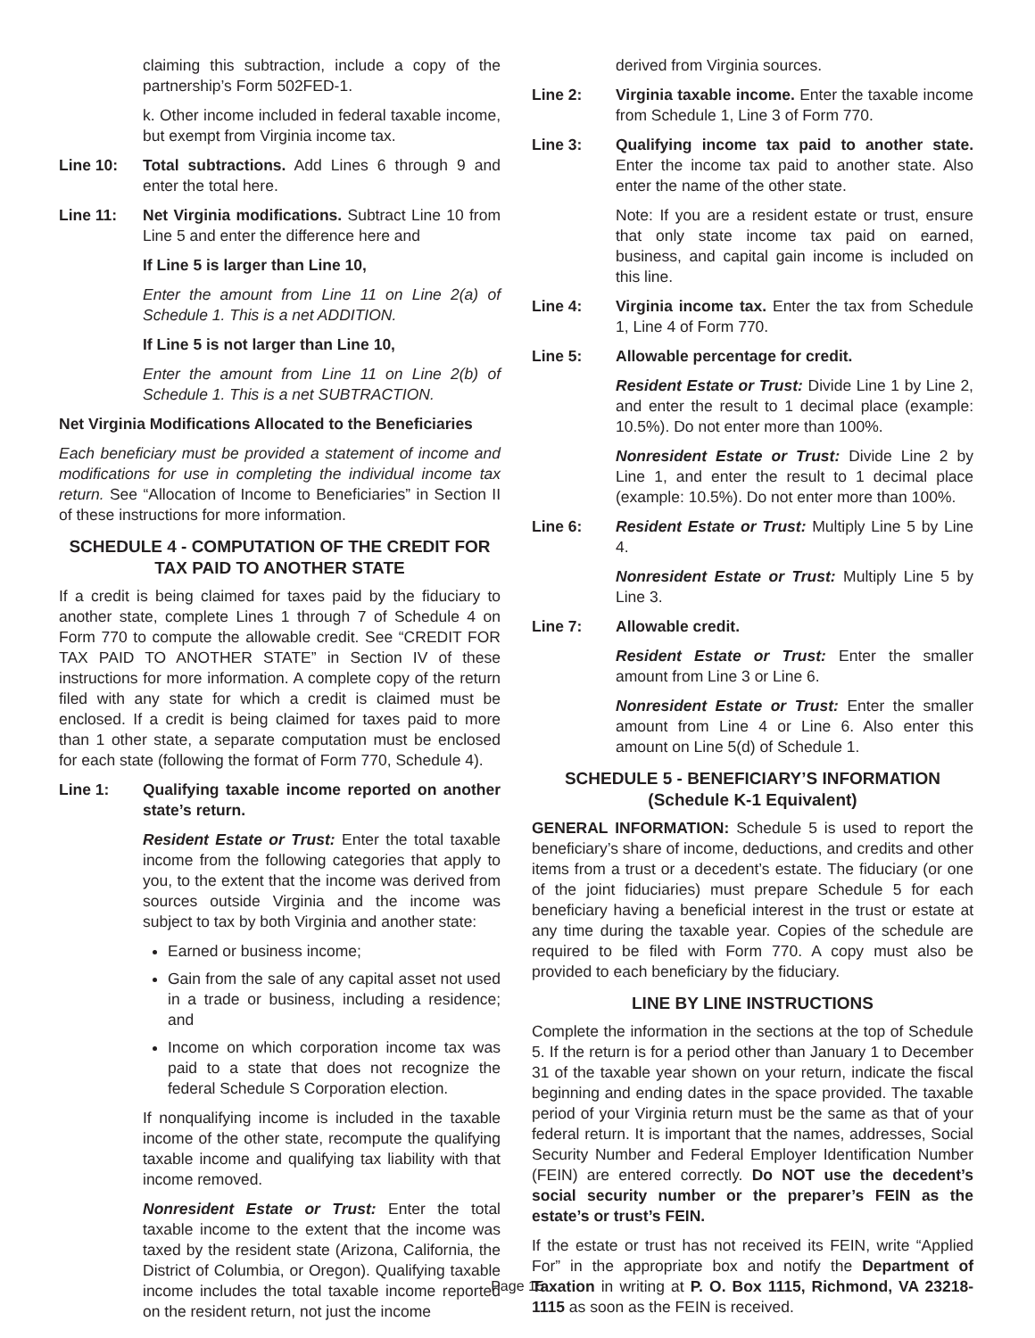claiming this subtraction, include a copy of the partnership’s Form 502FED-1.
k. Other income included in federal taxable income, but exempt from Virginia income tax.
Line 10: Total subtractions. Add Lines 6 through 9 and enter the total here.
Line 11: Net Virginia modifications. Subtract Line 10 from Line 5 and enter the difference here and
If Line 5 is larger than Line 10,
Enter the amount from Line 11 on Line 2(a) of Schedule 1. This is a net ADDITION.
If Line 5 is not larger than Line 10,
Enter the amount from Line 11 on Line 2(b) of Schedule 1. This is a net SUBTRACTION.
Net Virginia Modifications Allocated to the Beneficiaries
Each beneficiary must be provided a statement of income and modifications for use in completing the individual income tax return. See “Allocation of Income to Beneficiaries” in Section II of these instructions for more information.
SCHEDULE 4 - COMPUTATION OF THE CREDIT FOR TAX PAID TO ANOTHER STATE
If a credit is being claimed for taxes paid by the fiduciary to another state, complete Lines 1 through 7 of Schedule 4 on Form 770 to compute the allowable credit. See “CREDIT FOR TAX PAID TO ANOTHER STATE” in Section IV of these instructions for more information. A complete copy of the return filed with any state for which a credit is claimed must be enclosed. If a credit is being claimed for taxes paid to more than 1 other state, a separate computation must be enclosed for each state (following the format of Form 770, Schedule 4).
Line 1: Qualifying taxable income reported on another state’s return.
Resident Estate or Trust: Enter the total taxable income from the following categories that apply to you, to the extent that the income was derived from sources outside Virginia and the income was subject to tax by both Virginia and another state:
Earned or business income;
Gain from the sale of any capital asset not used in a trade or business, including a residence; and
Income on which corporation income tax was paid to a state that does not recognize the federal Schedule S Corporation election.
If nonqualifying income is included in the taxable income of the other state, recompute the qualifying taxable income and qualifying tax liability with that income removed.
Nonresident Estate or Trust: Enter the total taxable income to the extent that the income was taxed by the resident state (Arizona, California, the District of Columbia, or Oregon). Qualifying taxable income includes the total taxable income reported on the resident return, not just the income
derived from Virginia sources.
Line 2: Virginia taxable income. Enter the taxable income from Schedule 1, Line 3 of Form 770.
Line 3: Qualifying income tax paid to another state. Enter the income tax paid to another state. Also enter the name of the other state.
Note: If you are a resident estate or trust, ensure that only state income tax paid on earned, business, and capital gain income is included on this line.
Line 4: Virginia income tax. Enter the tax from Schedule 1, Line 4 of Form 770.
Line 5: Allowable percentage for credit.
Resident Estate or Trust: Divide Line 1 by Line 2, and enter the result to 1 decimal place (example: 10.5%). Do not enter more than 100%.
Nonresident Estate or Trust: Divide Line 2 by Line 1, and enter the result to 1 decimal place (example: 10.5%). Do not enter more than 100%.
Line 6: Resident Estate or Trust: Multiply Line 5 by Line 4.
Nonresident Estate or Trust: Multiply Line 5 by Line 3.
Line 7: Allowable credit.
Resident Estate or Trust: Enter the smaller amount from Line 3 or Line 6.
Nonresident Estate or Trust: Enter the smaller amount from Line 4 or Line 6. Also enter this amount on Line 5(d) of Schedule 1.
SCHEDULE 5 - BENEFICIARY’S INFORMATION (Schedule K-1 Equivalent)
GENERAL INFORMATION: Schedule 5 is used to report the beneficiary’s share of income, deductions, and credits and other items from a trust or a decedent’s estate. The fiduciary (or one of the joint fiduciaries) must prepare Schedule 5 for each beneficiary having a beneficial interest in the trust or estate at any time during the taxable year. Copies of the schedule are required to be filed with Form 770. A copy must also be provided to each beneficiary by the fiduciary.
LINE BY LINE INSTRUCTIONS
Complete the information in the sections at the top of Schedule 5. If the return is for a period other than January 1 to December 31 of the taxable year shown on your return, indicate the fiscal beginning and ending dates in the space provided. The taxable period of your Virginia return must be the same as that of your federal return. It is important that the names, addresses, Social Security Number and Federal Employer Identification Number (FEIN) are entered correctly. Do NOT use the decedent’s social security number or the preparer’s FEIN as the estate’s or trust’s FEIN.
If the estate or trust has not received its FEIN, write “Applied For” in the appropriate box and notify the Department of Taxation in writing at P. O. Box 1115, Richmond, VA 23218-1115 as soon as the FEIN is received.
Page 15